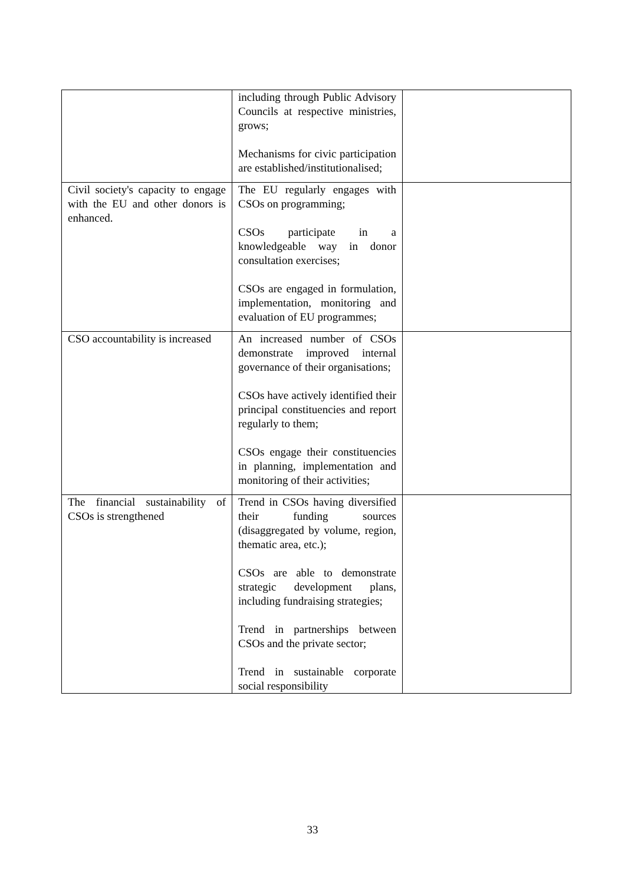| | including through Public Advisory Councils at respective ministries, grows; Mechanisms for civic participation are established/institutionalised; | |
| Civil society's capacity to engage with the EU and other donors is enhanced. | The EU regularly engages with CSOs on programming; CSOs participate in a knowledgeable way in donor consultation exercises; CSOs are engaged in formulation, implementation, monitoring and evaluation of EU programmes; | |
| CSO accountability is increased | An increased number of CSOs demonstrate improved internal governance of their organisations; CSOs have actively identified their principal constituencies and report regularly to them; CSOs engage their constituencies in planning, implementation and monitoring of their activities; | |
| The financial sustainability of CSOs is strengthened | Trend in CSOs having diversified their funding sources (disaggregated by volume, region, thematic area, etc.); CSOs are able to demonstrate strategic development plans, including fundraising strategies; Trend in partnerships between CSOs and the private sector; Trend in sustainable corporate social responsibility | |
33